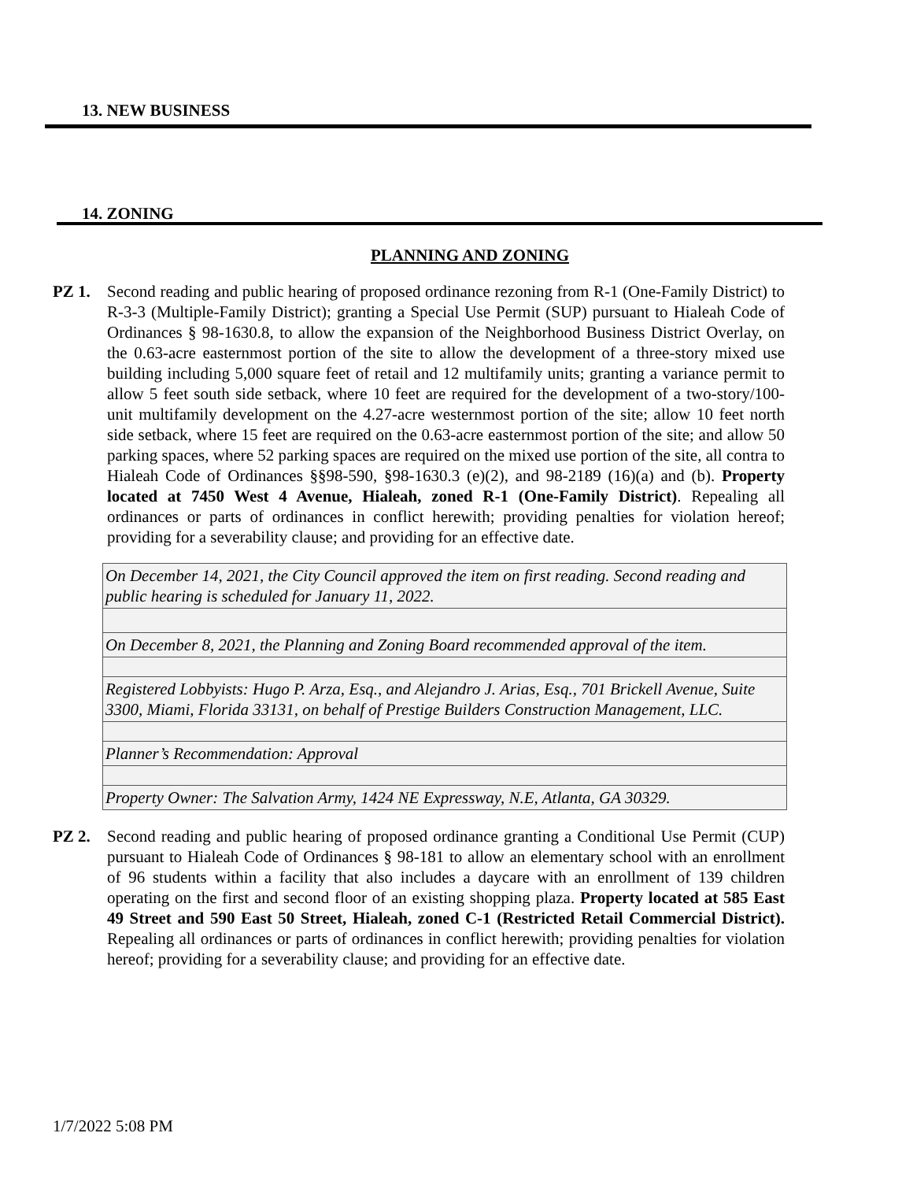13. NEW BUSINESS
14. ZONING
PLANNING AND ZONING
PZ 1. Second reading and public hearing of proposed ordinance rezoning from R-1 (One-Family District) to R-3-3 (Multiple-Family District); granting a Special Use Permit (SUP) pursuant to Hialeah Code of Ordinances § 98-1630.8, to allow the expansion of the Neighborhood Business District Overlay, on the 0.63-acre easternmost portion of the site to allow the development of a three-story mixed use building including 5,000 square feet of retail and 12 multifamily units; granting a variance permit to allow 5 feet south side setback, where 10 feet are required for the development of a two-story/100-unit multifamily development on the 4.27-acre westernmost portion of the site; allow 10 feet north side setback, where 15 feet are required on the 0.63-acre easternmost portion of the site; and allow 50 parking spaces, where 52 parking spaces are required on the mixed use portion of the site, all contra to Hialeah Code of Ordinances §§98-590, §98-1630.3 (e)(2), and 98-2189 (16)(a) and (b). Property located at 7450 West 4 Avenue, Hialeah, zoned R-1 (One-Family District). Repealing all ordinances or parts of ordinances in conflict herewith; providing penalties for violation hereof; providing for a severability clause; and providing for an effective date.
| On December 14, 2021, the City Council approved the item on first reading. Second reading and public hearing is scheduled for January 11, 2022. |
| On December 8, 2021, the Planning and Zoning Board recommended approval of the item. |
| Registered Lobbyists: Hugo P. Arza, Esq., and Alejandro J. Arias, Esq., 701 Brickell Avenue, Suite 3300, Miami, Florida 33131, on behalf of Prestige Builders Construction Management, LLC. |
| Planner’s Recommendation: Approval |
| Property Owner: The Salvation Army, 1424 NE Expressway, N.E, Atlanta, GA 30329. |
PZ 2. Second reading and public hearing of proposed ordinance granting a Conditional Use Permit (CUP) pursuant to Hialeah Code of Ordinances § 98-181 to allow an elementary school with an enrollment of 96 students within a facility that also includes a daycare with an enrollment of 139 children operating on the first and second floor of an existing shopping plaza. Property located at 585 East 49 Street and 590 East 50 Street, Hialeah, zoned C-1 (Restricted Retail Commercial District). Repealing all ordinances or parts of ordinances in conflict herewith; providing penalties for violation hereof; providing for a severability clause; and providing for an effective date.
1/7/2022 5:08 PM